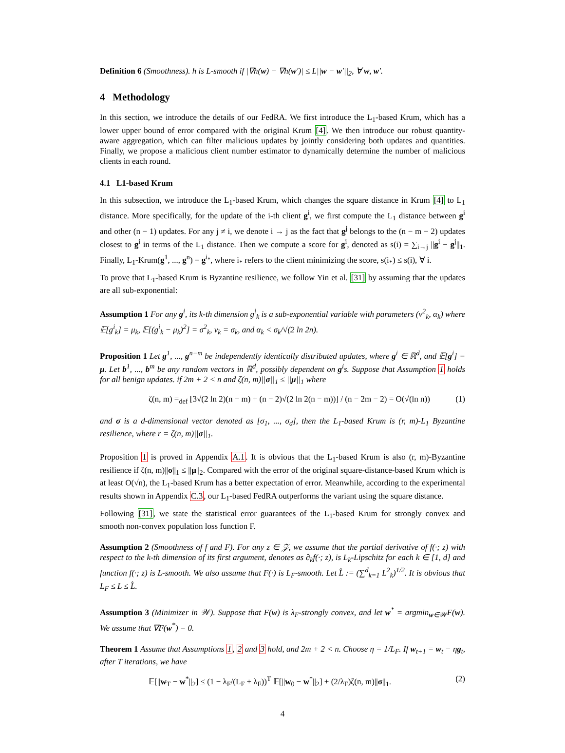Definition 6 (Smoothness). h is L-smooth if |∇h(w) − ∇h(w′)| ≤ L||w − w′||<sub>2</sub>, ∀ w, w′.
4 Methodology
In this section, we introduce the details of our FedRA. We first introduce the L<sub>1</sub>-based Krum, which has a lower upper bound of error compared with the original Krum [4]. We then introduce our robust quantity-aware aggregation, which can filter malicious updates by jointly considering both updates and quantities. Finally, we propose a malicious client number estimator to dynamically determine the number of malicious clients in each round.
4.1 L1-based Krum
In this subsection, we introduce the L<sub>1</sub>-based Krum, which changes the square distance in Krum [4] to L<sub>1</sub> distance. More specifically, for the update of the i-th client g<sup>i</sup>, we first compute the L<sub>1</sub> distance between g<sup>i</sup> and other (n − 1) updates. For any j ≠ i, we denote i → j as the fact that g<sup>j</sup> belongs to the (n − m − 2) updates closest to g<sup>i</sup> in terms of the L<sub>1</sub> distance. Then we compute a score for g<sup>i</sup>, denoted as s(i) = ∑<sub>i→j</sub> ||g<sup>i</sup> − g<sup>j</sup>||<sub>1</sub>. Finally, L<sub>1</sub>-Krum(g<sup>1</sup>, ..., g<sup>n</sup>) = g<sup>i<sub>*</sub></sup>, where i<sub>*</sub> refers to the client minimizing the score, s(i<sub>*</sub>) ≤ s(i), ∀ i.
To prove that L<sub>1</sub>-based Krum is Byzantine resilience, we follow Yin et al. [31] by assuming that the updates are all sub-exponential:
Assumption 1 For any g<sup>i</sup>, its k-th dimension g<sup>i</sup><sub>k</sub> is a sub-exponential variable with parameters (v<sup>2</sup><sub>k</sub>, α<sub>k</sub>) where 𝔼[g<sup>i</sup><sub>k</sub>] = μ<sub>k</sub>, 𝔼[(g<sup>i</sup><sub>k</sub> − μ<sub>k</sub>)<sup>2</sup>] = σ<sup>2</sup><sub>k</sub>, v<sub>k</sub> = σ<sub>k</sub>, and α<sub>k</sub> < σ<sub>k</sub>/√(2 ln 2n).
Proposition 1 Let g<sup>1</sup>, ..., g<sup>n−m</sup> be independently identically distributed updates, where g<sup>i</sup> ∈ ℝ<sup>d</sup>, and 𝔼[g<sup>i</sup>] = μ. Let b<sup>1</sup>, ..., b<sup>m</sup> be any random vectors in ℝ<sup>d</sup>, possibly dependent on g<sup>i</sup>s. Suppose that Assumption 1 holds for all benign updates. if 2m + 2 < n and ζ(n, m)||σ||<sub>1</sub> ≤ ||μ||<sub>1</sub> where
ζ(n, m) =<sub>def</sub> [3√(2 ln 2)(n − m) + (n − 2)√(2 ln 2(n − m))] / (n − 2m − 2) = O(√(ln n)) (1)
and σ is a d-dimensional vector denoted as [σ<sub>1</sub>, ..., σ<sub>d</sub>], then the L<sub>1</sub>-based Krum is (r, m)-L<sub>1</sub> Byzantine resilience, where r = ζ(n, m)||σ||<sub>1</sub>.
Proposition 1 is proved in Appendix A.1. It is obvious that the L<sub>1</sub>-based Krum is also (r, m)-Byzantine resilience if ζ(n, m)||σ||<sub>1</sub> ≤ ||μ||<sub>2</sub>. Compared with the error of the original square-distance-based Krum which is at least O(√n), the L<sub>1</sub>-based Krum has a better expectation of error. Meanwhile, according to the experimental results shown in Appendix C.3, our L<sub>1</sub>-based FedRA outperforms the variant using the square distance.
Following [31], we state the statistical error guarantees of the L<sub>1</sub>-based Krum for strongly convex and smooth non-convex population loss function F.
Assumption 2 (Smoothness of f and F). For any z ∈ 𝒵, we assume that the partial derivative of f(·; z) with respect to the k-th dimension of its first argument, denotes as ∂<sub>k</sub>f(·; z), is L<sub>k</sub>-Lipschitz for each k ∈ [1, d] and function f(·; z) is L-smooth. We also assume that F(·) is L<sub>F</sub>-smooth. Let L̂ := (∑<sup>d</sup><sub>k=1</sub> L<sup>2</sup><sub>k</sub>)<sup>1/2</sup>. It is obvious that L<sub>F</sub> ≤ L ≤ L̂.
Assumption 3 (Minimizer in 𝒲). Suppose that F(w) is λ<sub>F</sub>-strongly convex, and let w<sup>*</sup> = argmin<sub>w∈𝒲</sub>F(w). We assume that ∇F(w<sup>*</sup>) = 0.
Theorem 1 Assume that Assumptions 1, 2 and 3 hold, and 2m + 2 < n. Choose η = 1/L<sub>F</sub>. If w<sub>t+1</sub> = w<sub>t</sub> − ηg<sub>t</sub>, after T iterations, we have
𝔼[||w<sub>T</sub> − w<sup>*</sup>||<sub>2</sub>] ≤ (1 − λ<sub>F</sub>/(L<sub>F</sub> + λ<sub>F</sub>))<sup>T</sup> 𝔼[||w<sub>0</sub> − w<sup>*</sup>||<sub>2</sub>] + (2/λ<sub>F</sub>)ζ(n, m)||σ||<sub>1</sub>. (2)
4